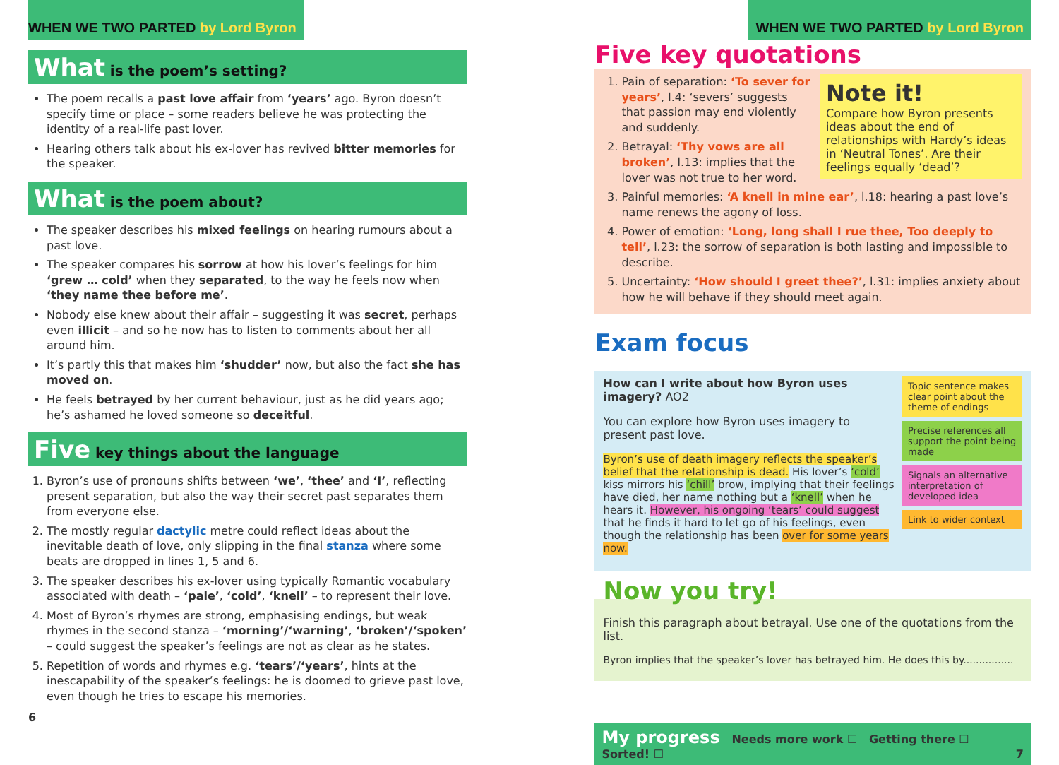WHEN WE TWO PARTED by Lord Byron
What is the poem’s setting?
The poem recalls a past love affair from ‘years’ ago. Byron doesn’t specify time or place – some readers believe he was protecting the identity of a real-life past lover.
Hearing others talk about his ex-lover has revived bitter memories for the speaker.
What is the poem about?
The speaker describes his mixed feelings on hearing rumours about a past love.
The speaker compares his sorrow at how his lover’s feelings for him ‘grew … cold’ when they separated, to the way he feels now when ‘they name thee before me’.
Nobody else knew about their affair – suggesting it was secret, perhaps even illicit – and so he now has to listen to comments about her all around him.
It’s partly this that makes him ‘shudder’ now, but also the fact she has moved on.
He feels betrayed by her current behaviour, just as he did years ago; he’s ashamed he loved someone so deceitful.
Five key things about the language
1. Byron’s use of pronouns shifts between ‘we’, ‘thee’ and ‘I’, reflecting present separation, but also the way their secret past separates them from everyone else.
2. The mostly regular dactylic metre could reflect ideas about the inevitable death of love, only slipping in the final stanza where some beats are dropped in lines 1, 5 and 6.
3. The speaker describes his ex-lover using typically Romantic vocabulary associated with death – ‘pale’, ‘cold’, ‘knell’ – to represent their love.
4. Most of Byron’s rhymes are strong, emphasising endings, but weak rhymes in the second stanza – ‘morning’/‘warning’, ‘broken’/‘spoken’ – could suggest the speaker’s feelings are not as clear as he states.
5. Repetition of words and rhymes e.g. ‘tears’/‘years’, hints at the inescapability of the speaker’s feelings: he is doomed to grieve past love, even though he tries to escape his memories.
6
WHEN WE TWO PARTED by Lord Byron
Five key quotations
Note it!
Compare how Byron presents ideas about the end of relationships with Hardy’s ideas in ‘Neutral Tones’. Are their feelings equally ‘dead’?
1. Pain of separation: ‘To sever for years’, l.4: ‘severs’ suggests that passion may end violently and suddenly.
2. Betrayal: ‘Thy vows are all broken’, l.13: implies that the lover was not true to her word.
3. Painful memories: ‘A knell in mine ear’, l.18: hearing a past love’s name renews the agony of loss.
4. Power of emotion: ‘Long, long shall I rue thee, Too deeply to tell’, l.23: the sorrow of separation is both lasting and impossible to describe.
5. Uncertainty: ‘How should I greet thee?’, l.31: implies anxiety about how he will behave if they should meet again.
Exam focus
How can I write about how Byron uses imagery? AO2
You can explore how Byron uses imagery to present past love.
Byron’s use of death imagery reflects the speaker’s belief that the relationship is dead. His lover’s ‘cold’ kiss mirrors his ‘chill’ brow, implying that their feelings have died, her name nothing but a ‘knell’ when he hears it. However, his ongoing ‘tears’ could suggest that he finds it hard to let go of his feelings, even though the relationship has been over for some years now.
Topic sentence makes clear point about the theme of endings
Precise references all support the point being made
Signals an alternative interpretation of developed idea
Link to wider context
Now you try!
Finish this paragraph about betrayal. Use one of the quotations from the list.
Byron implies that the speaker’s lover has betrayed him. He does this by................
My progress Needs more work ☐ Getting there ☐ Sorted! ☐ 7